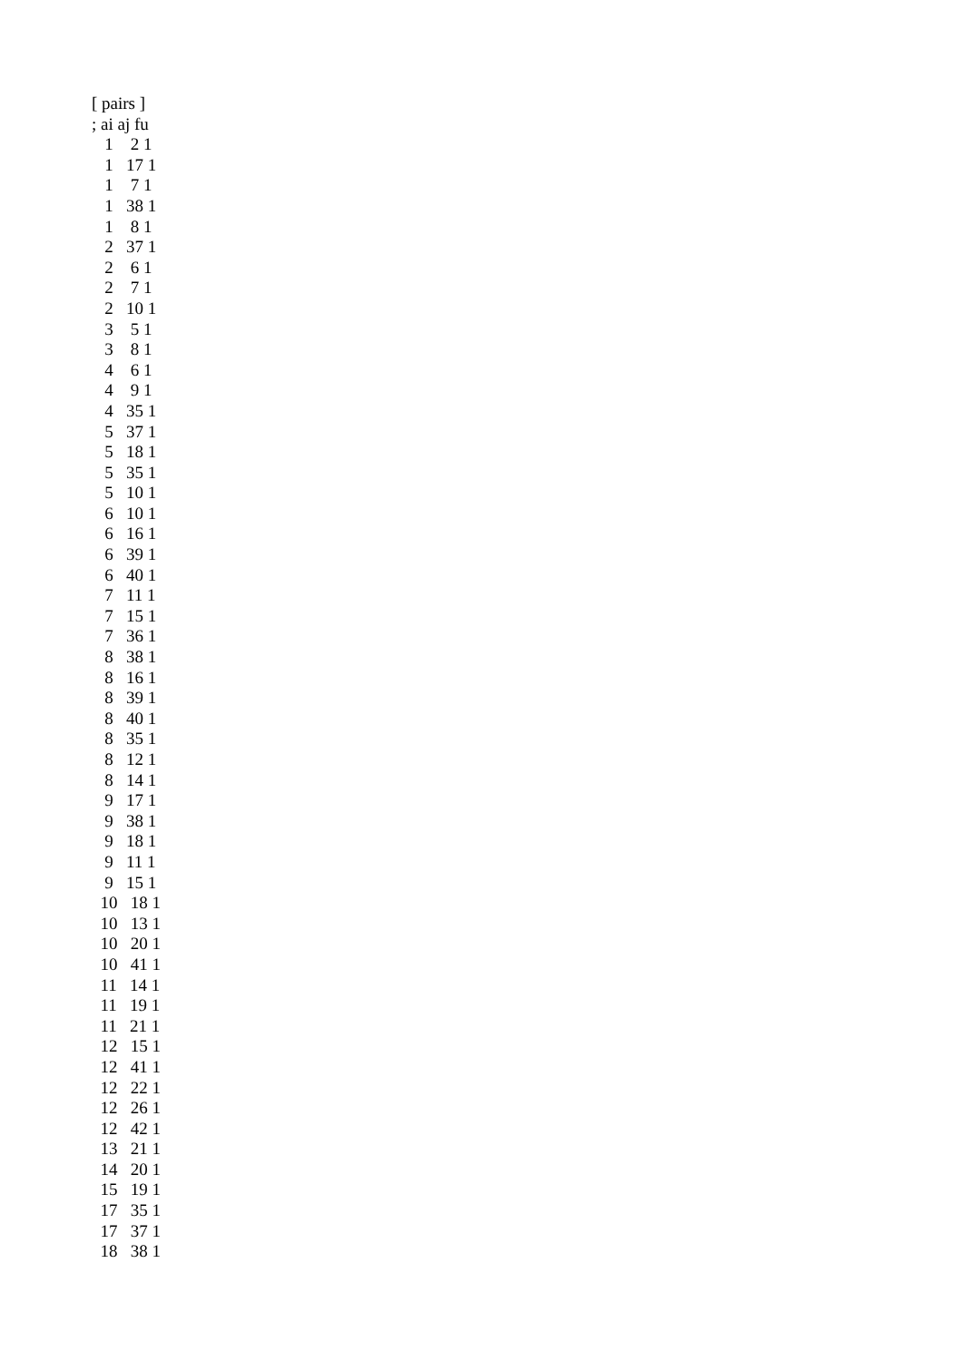[ pairs ]
; ai aj fu
   1    2 1
   1   17 1
   1    7 1
   1   38 1
   1    8 1
   2   37 1
   2    6 1
   2    7 1
   2   10 1
   3    5 1
   3    8 1
   4    6 1
   4    9 1
   4   35 1
   5   37 1
   5   18 1
   5   35 1
   5   10 1
   6   10 1
   6   16 1
   6   39 1
   6   40 1
   7   11 1
   7   15 1
   7   36 1
   8   38 1
   8   16 1
   8   39 1
   8   40 1
   8   35 1
   8   12 1
   8   14 1
   9   17 1
   9   38 1
   9   18 1
   9   11 1
   9   15 1
  10   18 1
  10   13 1
  10   20 1
  10   41 1
  11   14 1
  11   19 1
  11   21 1
  12   15 1
  12   41 1
  12   22 1
  12   26 1
  12   42 1
  13   21 1
  14   20 1
  15   19 1
  17   35 1
  17   37 1
  18   38 1